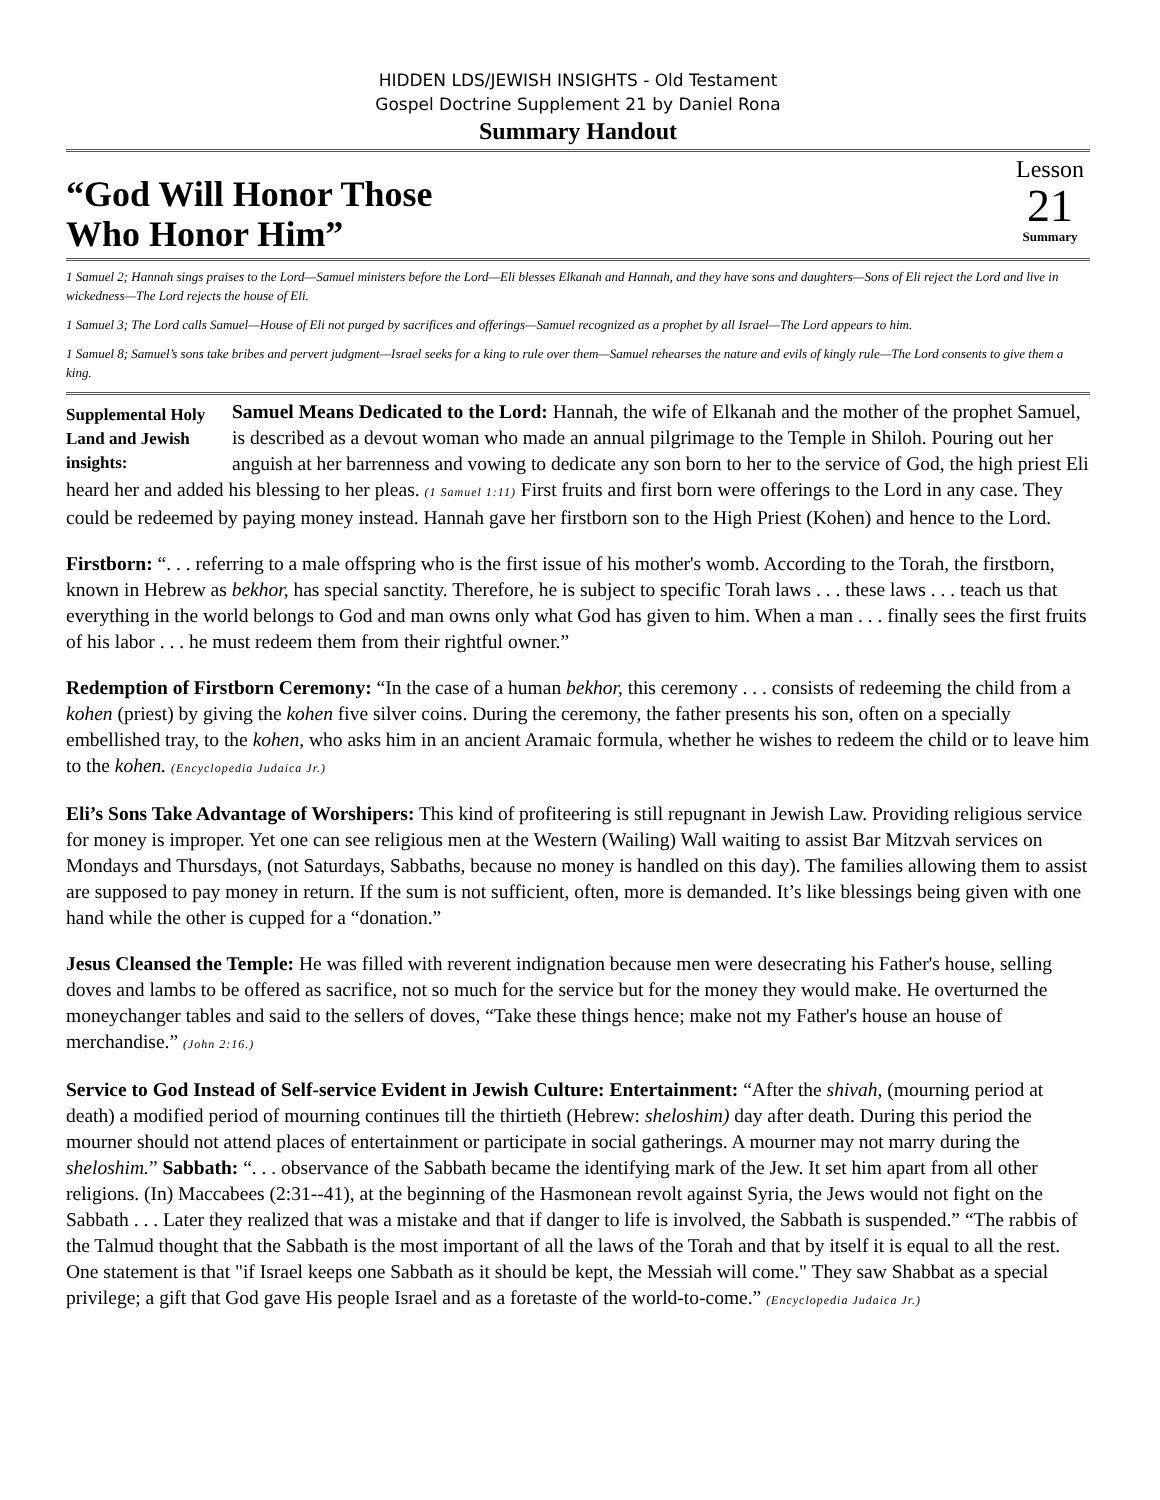HIDDEN LDS/JEWISH INSIGHTS - Old Testament
Gospel Doctrine Supplement 21 by Daniel Rona
Summary Handout
“God Will Honor Those
Who Honor Him”
Lesson
21
Summary
1 Samuel 2; Hannah sings praises to the Lord—Samuel ministers before the Lord—Eli blesses Elkanah and Hannah, and they have sons and daughters—Sons of Eli reject the Lord and live in wickedness—The Lord rejects the house of Eli.
1 Samuel 3; The Lord calls Samuel—House of Eli not purged by sacrifices and offerings—Samuel recognized as a prophet by all Israel—The Lord appears to him.
1 Samuel 8; Samuel’s sons take bribes and pervert judgment—Israel seeks for a king to rule over them—Samuel rehearses the nature and evils of kingly rule—The Lord consents to give them a king.
Supplemental Holy Land and Jewish insights: Samuel Means Dedicated to the Lord: Hannah, the wife of Elkanah and the mother of the prophet Samuel, is described as a devout woman who made an annual pilgrimage to the Temple in Shiloh. Pouring out her anguish at her barrenness and vowing to dedicate any son born to her to the service of God, the high priest Eli heard her and added his blessing to her pleas. (1 Samuel 1:11) First fruits and first born were offerings to the Lord in any case. They could be redeemed by paying money instead. Hannah gave her firstborn son to the High Priest (Kohen) and hence to the Lord.
Firstborn: “. . . referring to a male offspring who is the first issue of his mother's womb. According to the Torah, the firstborn, known in Hebrew as bekhor, has special sanctity. Therefore, he is subject to specific Torah laws . . . these laws . . . teach us that everything in the world belongs to God and man owns only what God has given to him. When a man . . . finally sees the first fruits of his labor . . . he must redeem them from their rightful owner.”
Redemption of Firstborn Ceremony: “In the case of a human bekhor, this ceremony . . . consists of redeeming the child from a kohen (priest) by giving the kohen five silver coins. During the ceremony, the father presents his son, often on a specially embellished tray, to the kohen, who asks him in an ancient Aramaic formula, whether he wishes to redeem the child or to leave him to the kohen. (Encyclopedia Judaica Jr.)
Eli’s Sons Take Advantage of Worshipers: This kind of profiteering is still repugnant in Jewish Law. Providing religious service for money is improper. Yet one can see religious men at the Western (Wailing) Wall waiting to assist Bar Mitzvah services on Mondays and Thursdays, (not Saturdays, Sabbaths, because no money is handled on this day). The families allowing them to assist are supposed to pay money in return. If the sum is not sufficient, often, more is demanded. It’s like blessings being given with one hand while the other is cupped for a “donation.”
Jesus Cleansed the Temple: He was filled with reverent indignation because men were desecrating his Father's house, selling doves and lambs to be offered as sacrifice, not so much for the service but for the money they would make. He overturned the moneychanger tables and said to the sellers of doves, “Take these things hence; make not my Father's house an house of merchandise.” (John 2:16.)
Service to God Instead of Self-service Evident in Jewish Culture: Entertainment: “After the shivah, (mourning period at death) a modified period of mourning continues till the thirtieth (Hebrew: sheloshim) day after death. During this period the mourner should not attend places of entertainment or participate in social gatherings. A mourner may not marry during the sheloshim.” Sabbath: “. . . observance of the Sabbath became the identifying mark of the Jew. It set him apart from all other religions. (In) Maccabees (2:31--41), at the beginning of the Hasmonean revolt against Syria, the Jews would not fight on the Sabbath . . . Later they realized that was a mistake and that if danger to life is involved, the Sabbath is suspended.” “The rabbis of the Talmud thought that the Sabbath is the most important of all the laws of the Torah and that by itself it is equal to all the rest. One statement is that "if Israel keeps one Sabbath as it should be kept, the Messiah will come." They saw Shabbat as a special privilege; a gift that God gave His people Israel and as a foretaste of the world-to-come.” (Encyclopedia Judaica Jr.)